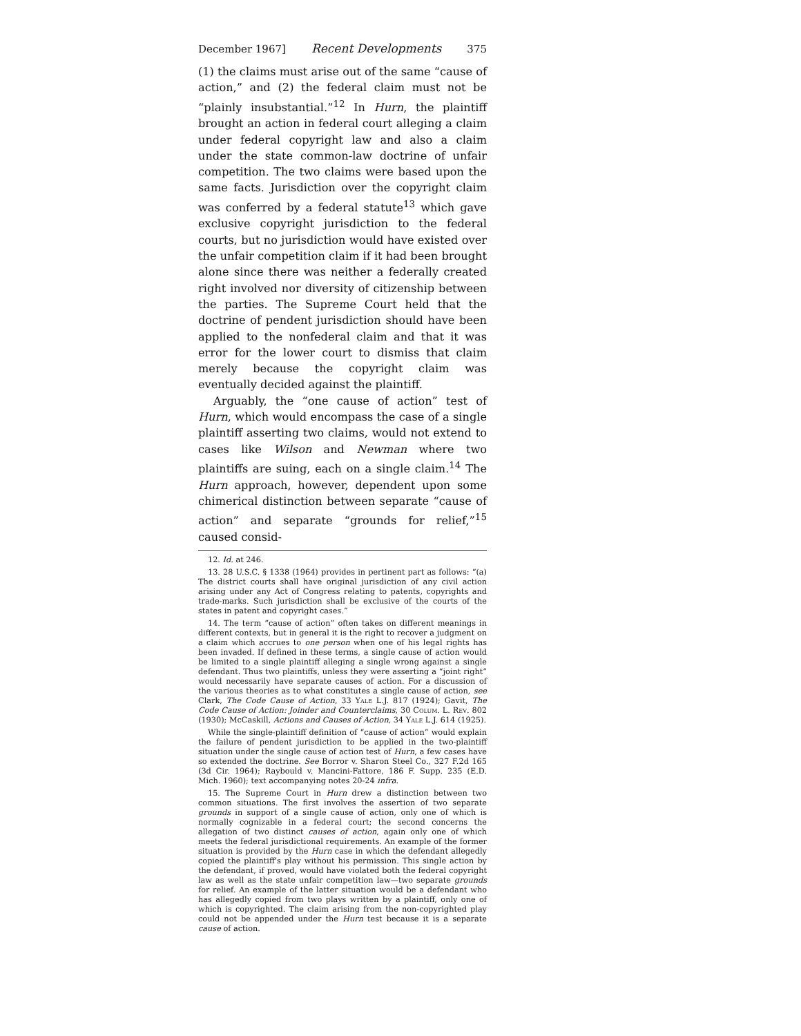December 1967] Recent Developments 375
(1) the claims must arise out of the same “cause of action,” and (2) the federal claim must not be “plainly insubstantial.”<sup>12</sup> In Hurn, the plaintiff brought an action in federal court alleging a claim under federal copyright law and also a claim under the state common-law doctrine of unfair competition. The two claims were based upon the same facts. Jurisdiction over the copyright claim was conferred by a federal statute<sup>13</sup> which gave exclusive copyright jurisdiction to the federal courts, but no jurisdiction would have existed over the unfair competition claim if it had been brought alone since there was neither a federally created right involved nor diversity of citizenship between the parties. The Supreme Court held that the doctrine of pendent jurisdiction should have been applied to the nonfederal claim and that it was error for the lower court to dismiss that claim merely because the copyright claim was eventually decided against the plaintiff.
Arguably, the “one cause of action” test of Hurn, which would encompass the case of a single plaintiff asserting two claims, would not extend to cases like Wilson and Newman where two plaintiffs are suing, each on a single claim.<sup>14</sup> The Hurn approach, however, dependent upon some chimerical distinction between separate “cause of action” and separate “grounds for relief,”<sup>15</sup> caused consid-
12. Id. at 246.
13. 28 U.S.C. § 1338 (1964) provides in pertinent part as follows: “(a) The district courts shall have original jurisdiction of any civil action arising under any Act of Congress relating to patents, copyrights and trade-marks. Such jurisdiction shall be exclusive of the courts of the states in patent and copyright cases.”
14. The term “cause of action” often takes on different meanings in different contexts, but in general it is the right to recover a judgment on a claim which accrues to one person when one of his legal rights has been invaded. If defined in these terms, a single cause of action would be limited to a single plaintiff alleging a single wrong against a single defendant. Thus two plaintiffs, unless they were asserting a “joint right” would necessarily have separate causes of action. For a discussion of the various theories as to what constitutes a single cause of action, see Clark, The Code Cause of Action, 33 Yale L.J. 817 (1924); Gavit, The Code Cause of Action: Joinder and Counterclaims, 30 Colum. L. Rev. 802 (1930); McCaskill, Actions and Causes of Action, 34 Yale L.J. 614 (1925).
While the single-plaintiff definition of “cause of action” would explain the failure of pendent jurisdiction to be applied in the two-plaintiff situation under the single cause of action test of Hurn, a few cases have so extended the doctrine. See Borror v. Sharon Steel Co., 327 F.2d 165 (3d Cir. 1964); Raybould v. Mancini-Fattore, 186 F. Supp. 235 (E.D. Mich. 1960); text accompanying notes 20-24 infra.
15. The Supreme Court in Hurn drew a distinction between two common situations. The first involves the assertion of two separate grounds in support of a single cause of action, only one of which is normally cognizable in a federal court; the second concerns the allegation of two distinct causes of action, again only one of which meets the federal jurisdictional requirements. An example of the former situation is provided by the Hurn case in which the defendant allegedly copied the plaintiff's play without his permission. This single action by the defendant, if proved, would have violated both the federal copyright law as well as the state unfair competition law—two separate grounds for relief. An example of the latter situation would be a defendant who has allegedly copied from two plays written by a plaintiff, only one of which is copyrighted. The claim arising from the non-copyrighted play could not be appended under the Hurn test because it is a separate cause of action.